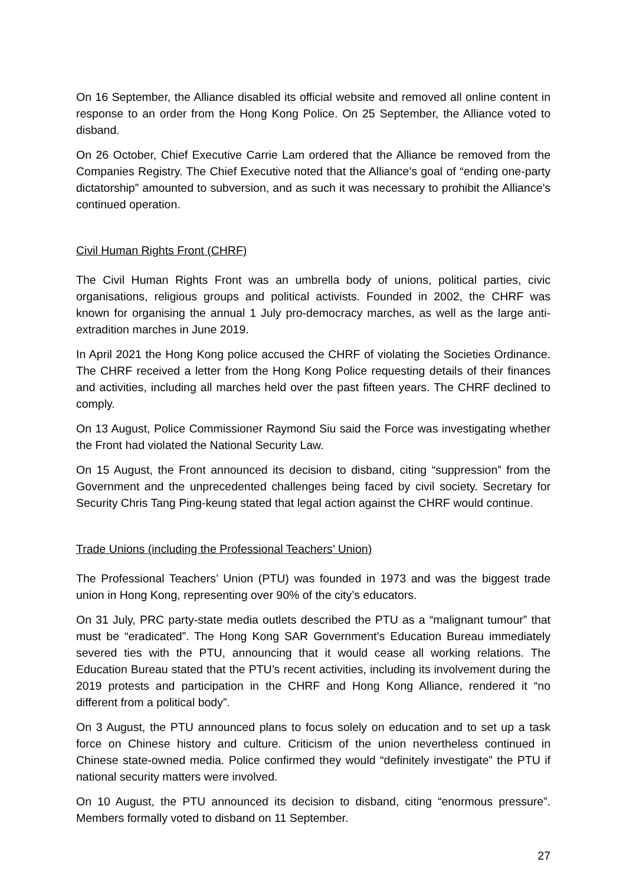On 16 September, the Alliance disabled its official website and removed all online content in response to an order from the Hong Kong Police. On 25 September, the Alliance voted to disband.
On 26 October, Chief Executive Carrie Lam ordered that the Alliance be removed from the Companies Registry. The Chief Executive noted that the Alliance’s goal of “ending one-party dictatorship” amounted to subversion, and as such it was necessary to prohibit the Alliance’s continued operation.
Civil Human Rights Front (CHRF)
The Civil Human Rights Front was an umbrella body of unions, political parties, civic organisations, religious groups and political activists. Founded in 2002, the CHRF was known for organising the annual 1 July pro-democracy marches, as well as the large anti-extradition marches in June 2019.
In April 2021 the Hong Kong police accused the CHRF of violating the Societies Ordinance. The CHRF received a letter from the Hong Kong Police requesting details of their finances and activities, including all marches held over the past fifteen years. The CHRF declined to comply.
On 13 August, Police Commissioner Raymond Siu said the Force was investigating whether the Front had violated the National Security Law.
On 15 August, the Front announced its decision to disband, citing “suppression” from the Government and the unprecedented challenges being faced by civil society. Secretary for Security Chris Tang Ping-keung stated that legal action against the CHRF would continue.
Trade Unions (including the Professional Teachers’ Union)
The Professional Teachers’ Union (PTU) was founded in 1973 and was the biggest trade union in Hong Kong, representing over 90% of the city’s educators.
On 31 July, PRC party-state media outlets described the PTU as a “malignant tumour” that must be “eradicated”. The Hong Kong SAR Government’s Education Bureau immediately severed ties with the PTU, announcing that it would cease all working relations. The Education Bureau stated that the PTU’s recent activities, including its involvement during the 2019 protests and participation in the CHRF and Hong Kong Alliance, rendered it “no different from a political body”.
On 3 August, the PTU announced plans to focus solely on education and to set up a task force on Chinese history and culture. Criticism of the union nevertheless continued in Chinese state-owned media. Police confirmed they would “definitely investigate” the PTU if national security matters were involved.
On 10 August, the PTU announced its decision to disband, citing “enormous pressure”. Members formally voted to disband on 11 September.
27